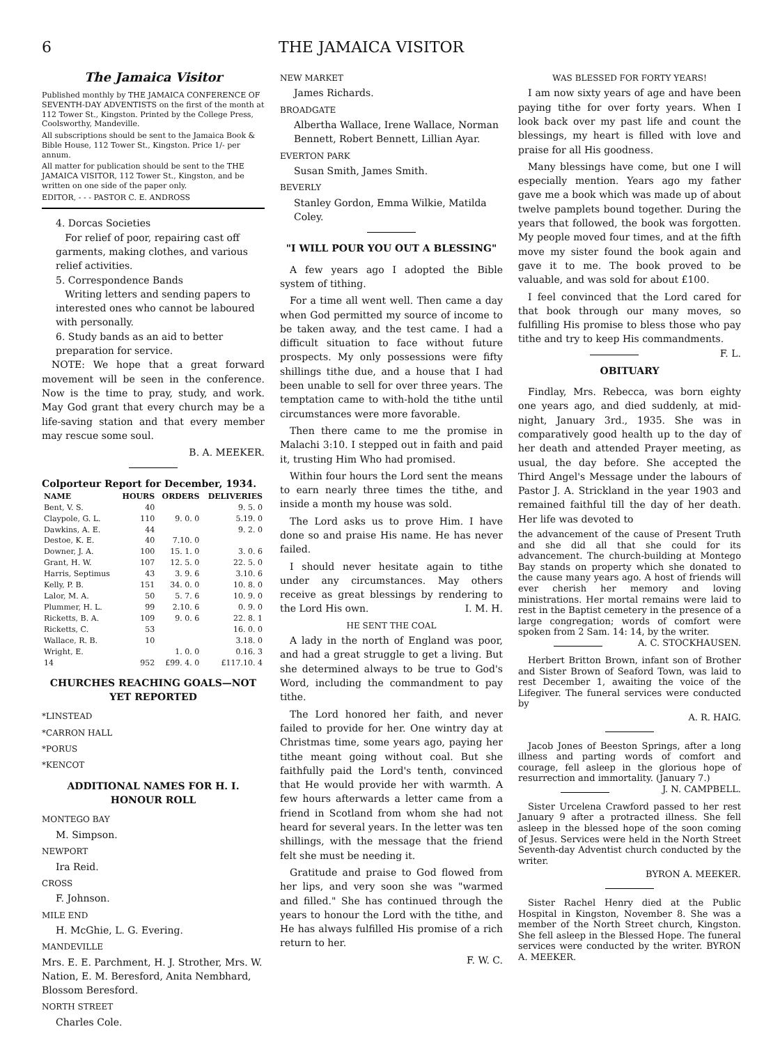6 THE JAMAICA VISITOR
The Jamaica Visitor
Published monthly by THE JAMAICA CONFERENCE OF SEVENTH-DAY ADVENTISTS on the first of the month at 112 Tower St., Kingston. Printed by the College Press, Coolsworthy, Mandeville.
All subscriptions should be sent to the Jamaica Book & Bible House, 112 Tower St., Kingston. Price 1/- per annum.
All matter for publication should be sent to the THE JAMAICA VISITOR, 112 Tower St., Kingston, and be written on one side of the paper only.
EDITOR, - - - PASTOR C. E. ANDROSS
4. Dorcas Societies
For relief of poor, repairing cast off garments, making clothes, and various relief activities.
5. Correspondence Bands
Writing letters and sending papers to interested ones who cannot be laboured with personally.
6. Study bands as an aid to better preparation for service.
NOTE: We hope that a great forward movement will be seen in the conference. Now is the time to pray, study, and work. May God grant that every church may be a life-saving station and that every member may rescue some soul.
B. A. MEEKER.
Colporteur Report for December, 1934.
| NAME | HOURS | ORDERS | DELIVERIES |
| --- | --- | --- | --- |
| Bent, V. S. | 40 | | 9. 5. 0 |
| Claypole, G. L. | 110 | 9. 0. 0 | 5.19. 0 |
| Dawkins, A. E. | 44 | | 9. 2. 0 |
| Destoe, K. E. | 40 | 7.10. 0 | |
| Downer, J. A. | 100 | 15. 1. 0 | 3. 0. 6 |
| Grant, H. W. | 107 | 12. 5. 0 | 22. 5. 0 |
| Harris, Septimus | 43 | 3. 9. 6 | 3.10. 6 |
| Kelly, P. B. | 151 | 34. 0. 0 | 10. 8. 0 |
| Lalor, M. A. | 50 | 5. 7. 6 | 10. 9. 0 |
| Plummer, H. L. | 99 | 2.10. 6 | 0. 9. 0 |
| Ricketts, B. A. | 109 | 9. 0. 6 | 22. 8. 1 |
| Ricketts, C. | 53 | | 16. 0. 0 |
| Wallace, R. B. | 10 | | 3.18. 0 |
| Wright, E. | | 1. 0. 0 | 0.16. 3 |
| 14 | 952 | £99. 4. 0 | £117.10. 4 |
CHURCHES REACHING GOALS—NOT YET REPORTED
*LINSTEAD
*CARRON HALL
*PORUS
*KENCOT
ADDITIONAL NAMES FOR H. I. HONOUR ROLL
MONTEGO BAY
M. Simpson.
NEWPORT
Ira Reid.
CROSS
F. Johnson.
MILE END
H. McGhie, L. G. Evering.
MANDEVILLE
Mrs. E. E. Parchment, H. J. Strother, Mrs. W. Nation, E. M. Beresford, Anita Nembhard, Blossom Beresford.
NORTH STREET
Charles Cole.
NEW MARKET
James Richards.
BROADGATE
Albertha Wallace, Irene Wallace, Norman Bennett, Robert Bennett, Lillian Ayar.
EVERTON PARK
Susan Smith, James Smith.
BEVERLY
Stanley Gordon, Emma Wilkie, Matilda Coley.
"I WILL POUR YOU OUT A BLESSING"
A few years ago I adopted the Bible system of tithing.
For a time all went well. Then came a day when God permitted my source of income to be taken away, and the test came. I had a difficult situation to face without future prospects. My only possessions were fifty shillings tithe due, and a house that I had been unable to sell for over three years. The temptation came to with-hold the tithe until circumstances were more favorable.
Then there came to me the promise in Malachi 3:10. I stepped out in faith and paid it, trusting Him Who had promised.
Within four hours the Lord sent the means to earn nearly three times the tithe, and inside a month my house was sold.
The Lord asks us to prove Him. I have done so and praise His name. He has never failed.
I should never hesitate again to tithe under any circumstances. May others receive as great blessings by rendering to the Lord His own. I. M. H.
HE SENT THE COAL
A lady in the north of England was poor, and had a great struggle to get a living. But she determined always to be true to God's Word, including the commandment to pay tithe.
The Lord honored her faith, and never failed to provide for her. One wintry day at Christmas time, some years ago, paying her tithe meant going without coal. But she faithfully paid the Lord's tenth, convinced that He would provide her with warmth. A few hours afterwards a letter came from a friend in Scotland from whom she had not heard for several years. In the letter was ten shillings, with the message that the friend felt she must be needing it.
Gratitude and praise to God flowed from her lips, and very soon she was "warmed and filled." She has continued through the years to honour the Lord with the tithe, and He has always fulfilled His promise of a rich return to her.
F. W. C.
WAS BLESSED FOR FORTY YEARS!
I am now sixty years of age and have been paying tithe for over forty years. When I look back over my past life and count the blessings, my heart is filled with love and praise for all His goodness.
Many blessings have come, but one I will especially mention. Years ago my father gave me a book which was made up of about twelve pamplets bound together. During the years that followed, the book was forgotten. My people moved four times, and at the fifth move my sister found the book again and gave it to me. The book proved to be valuable, and was sold for about £100.
I feel convinced that the Lord cared for that book through our many moves, so fulfilling His promise to bless those who pay tithe and try to keep His commandments. F. L.
OBITUARY
Findlay, Mrs. Rebecca, was born eighty one years ago, and died suddenly, at mid-night, January 3rd., 1935. She was in comparatively good health up to the day of her death and attended Prayer meeting, as usual, the day before. She accepted the Third Angel's Message under the labours of Pastor J. A. Strickland in the year 1903 and remained faithful till the day of her death. Her life was devoted to
the advancement of the cause of Present Truth and she did all that she could for its advancement. The church-building at Montego Bay stands on property which she donated to the cause many years ago. A host of friends will ever cherish her memory and loving ministrations. Her mortal remains were laid to rest in the Baptist cemetery in the presence of a large congregation; words of comfort were spoken from 2 Sam. 14: 14, by the writer. A. C. STOCKHAUSEN.
Herbert Britton Brown, infant son of Brother and Sister Brown of Seaford Town, was laid to rest December 1, awaiting the voice of the Lifegiver. The funeral services were conducted by
A. R. HAIG.
Jacob Jones of Beeston Springs, after a long illness and parting words of comfort and courage, fell asleep in the glorious hope of resurrection and immortality. (January 7.) J. N. CAMPBELL.
Sister Urcelena Crawford passed to her rest January 9 after a protracted illness. She fell asleep in the blessed hope of the soon coming of Jesus. Services were held in the North Street Seventh-day Adventist church conducted by the writer.
BYRON A. MEEKER.
Sister Rachel Henry died at the Public Hospital in Kingston, November 8. She was a member of the North Street church, Kingston. She fell asleep in the Blessed Hope. The funeral services were conducted by the writer. BYRON A. MEEKER.